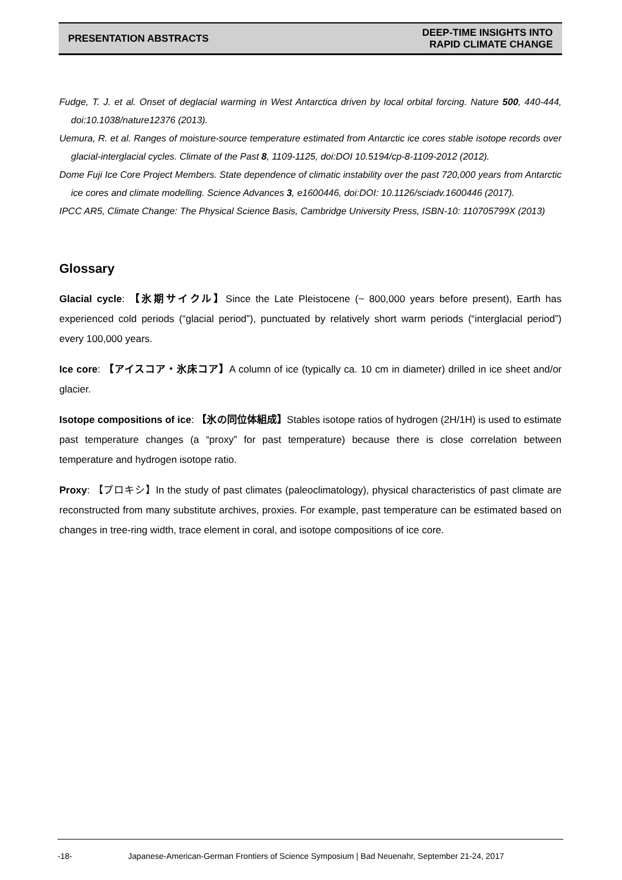PRESENTATION ABSTRACTS DEEP-TIME INSIGHTS INTO
RAPID CLIMATE CHANGE
Fudge, T. J. et al. Onset of deglacial warming in West Antarctica driven by local orbital forcing. Nature 500, 440-444, doi:10.1038/nature12376 (2013).
Uemura, R. et al. Ranges of moisture-source temperature estimated from Antarctic ice cores stable isotope records over glacial-interglacial cycles. Climate of the Past 8, 1109-1125, doi:DOI 10.5194/cp-8-1109-2012 (2012).
Dome Fuji Ice Core Project Members. State dependence of climatic instability over the past 720,000 years from Antarctic ice cores and climate modelling. Science Advances 3, e1600446, doi:DOI: 10.1126/sciadv.1600446 (2017).
IPCC AR5, Climate Change: The Physical Science Basis, Cambridge University Press, ISBN-10: 110705799X (2013)
Glossary
Glacial cycle: 【氷期サイクル】Since the Late Pleistocene (~ 800,000 years before present), Earth has experienced cold periods (“glacial period”), punctuated by relatively short warm periods (“interglacial period”) every 100,000 years.
Ice core: 【アイスコア・氷床コア】A column of ice (typically ca. 10 cm in diameter) drilled in ice sheet and/or glacier.
Isotope compositions of ice: 【氷の同位体組成】Stables isotope ratios of hydrogen (2H/1H) is used to estimate past temperature changes (a “proxy” for past temperature) because there is close correlation between temperature and hydrogen isotope ratio.
Proxy: 【プロキシ】In the study of past climates (paleoclimatology), physical characteristics of past climate are reconstructed from many substitute archives, proxies. For example, past temperature can be estimated based on changes in tree-ring width, trace element in coral, and isotope compositions of ice core.
-18- Japanese-American-German Frontiers of Science Symposium | Bad Neuenahr, September 21-24, 2017